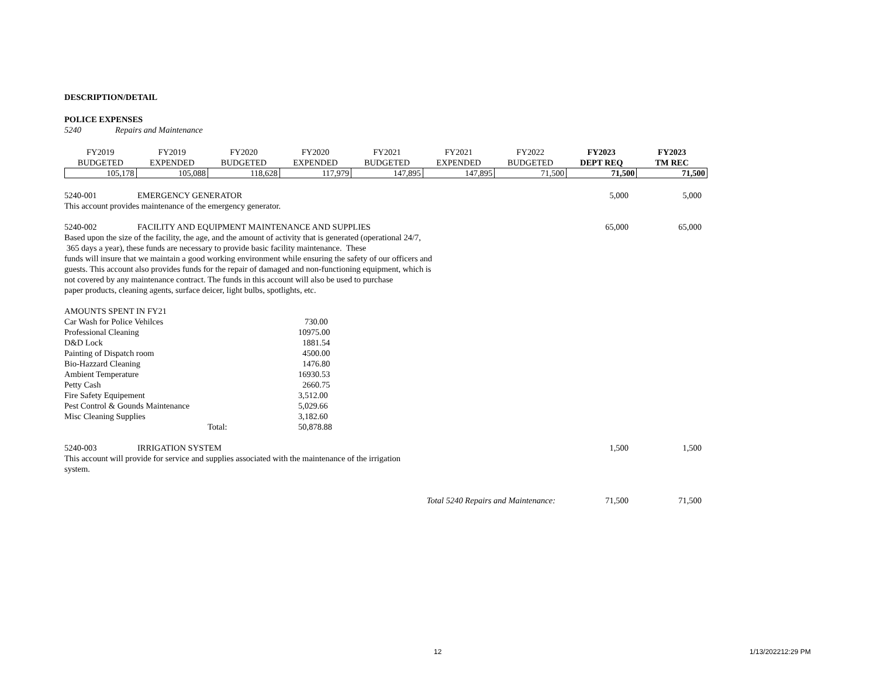DESCRIPTION/DETAIL
POLICE EXPENSES
5240 Repairs and Maintenance
| FY2019 | FY2019 | FY2020 | FY2020 | FY2021 | FY2021 | FY2022 | FY2023 | FY2023 |
| BUDGETED | EXPENDED | BUDGETED | EXPENDED | BUDGETED | EXPENDED | BUDGETED | DEPT REQ | TM REC |
| 105,178 | 105,088 | 118,628 | 117,979 | 147,895 | 147,895 | 71,500 | 71,500 | 71,500 |
5240-001 EMERGENCY GENERATOR 5,000 5,000
This account provides maintenance of the emergency generator.
5240-002 FACILITY AND EQUIPMENT MAINTENANCE AND SUPPLIES 65,000 65,000
Based upon the size of the facility, the age, and the amount of activity that is generated (operational 24/7,
365 days a year), these funds are necessary to provide basic facility maintenance. These
funds will insure that we maintain a good working environment while ensuring the safety of our officers and
guests. This account also provides funds for the repair of damaged and non-functioning equipment, which is
not covered by any maintenance contract. The funds in this account will also be used to purchase
paper products, cleaning agents, surface deicer, light bulbs, spotlights, etc.
AMOUNTS SPENT IN FY21
Car Wash for Police Vehilces 730.00
Professional Cleaning 10975.00
D&D Lock 1881.54
Painting of Dispatch room 4500.00
Bio-Hazzard Cleaning 1476.80
Ambient Temperature 16930.53
Petty Cash 2660.75
Fire Safety Equipement 3,512.00
Pest Control & Gounds Maintenance 5,029.66
Misc Cleaning Supplies 3,182.60
Total: 50,878.88
5240-003 IRRIGATION SYSTEM 1,500 1,500
This account will provide for service and supplies associated with the maintenance of the irrigation
system.
Total 5240 Repairs and Maintenance: 71,500 71,500
12 1/13/202212:29 PM